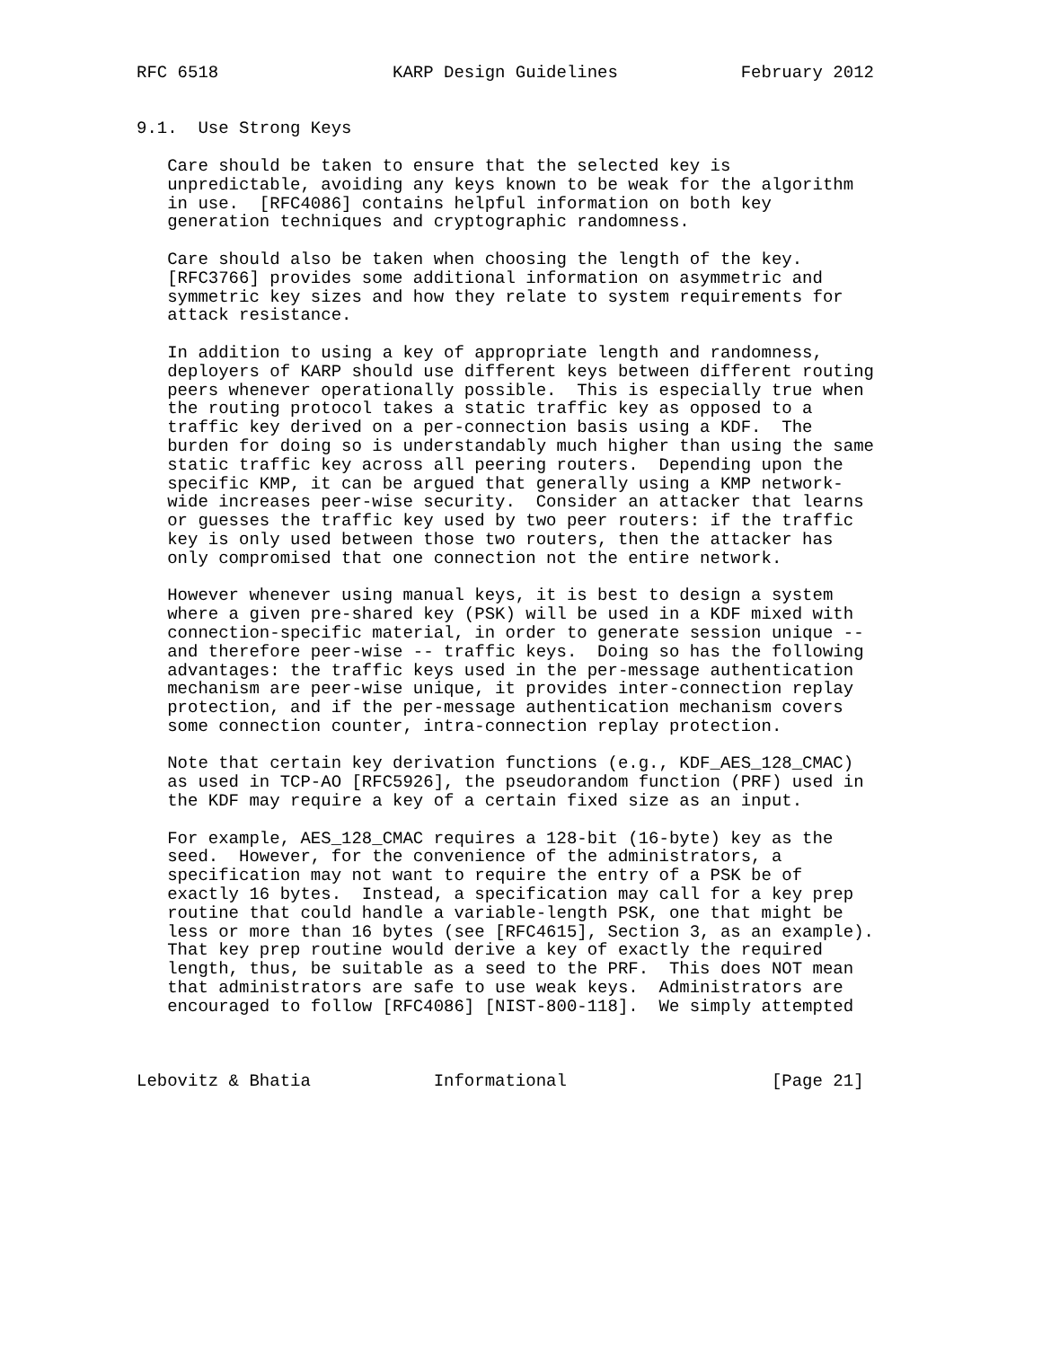RFC 6518                 KARP Design Guidelines            February 2012


9.1.  Use Strong Keys

   Care should be taken to ensure that the selected key is
   unpredictable, avoiding any keys known to be weak for the algorithm
   in use.  [RFC4086] contains helpful information on both key
   generation techniques and cryptographic randomness.

   Care should also be taken when choosing the length of the key.
   [RFC3766] provides some additional information on asymmetric and
   symmetric key sizes and how they relate to system requirements for
   attack resistance.

   In addition to using a key of appropriate length and randomness,
   deployers of KARP should use different keys between different routing
   peers whenever operationally possible.  This is especially true when
   the routing protocol takes a static traffic key as opposed to a
   traffic key derived on a per-connection basis using a KDF.  The
   burden for doing so is understandably much higher than using the same
   static traffic key across all peering routers.  Depending upon the
   specific KMP, it can be argued that generally using a KMP network-
   wide increases peer-wise security.  Consider an attacker that learns
   or guesses the traffic key used by two peer routers: if the traffic
   key is only used between those two routers, then the attacker has
   only compromised that one connection not the entire network.

   However whenever using manual keys, it is best to design a system
   where a given pre-shared key (PSK) will be used in a KDF mixed with
   connection-specific material, in order to generate session unique --
   and therefore peer-wise -- traffic keys.  Doing so has the following
   advantages: the traffic keys used in the per-message authentication
   mechanism are peer-wise unique, it provides inter-connection replay
   protection, and if the per-message authentication mechanism covers
   some connection counter, intra-connection replay protection.

   Note that certain key derivation functions (e.g., KDF_AES_128_CMAC)
   as used in TCP-AO [RFC5926], the pseudorandom function (PRF) used in
   the KDF may require a key of a certain fixed size as an input.

   For example, AES_128_CMAC requires a 128-bit (16-byte) key as the
   seed.  However, for the convenience of the administrators, a
   specification may not want to require the entry of a PSK be of
   exactly 16 bytes.  Instead, a specification may call for a key prep
   routine that could handle a variable-length PSK, one that might be
   less or more than 16 bytes (see [RFC4615], Section 3, as an example).
   That key prep routine would derive a key of exactly the required
   length, thus, be suitable as a seed to the PRF.  This does NOT mean
   that administrators are safe to use weak keys.  Administrators are
   encouraged to follow [RFC4086] [NIST-800-118].  We simply attempted



Lebovitz & Bhatia            Informational                    [Page 21]